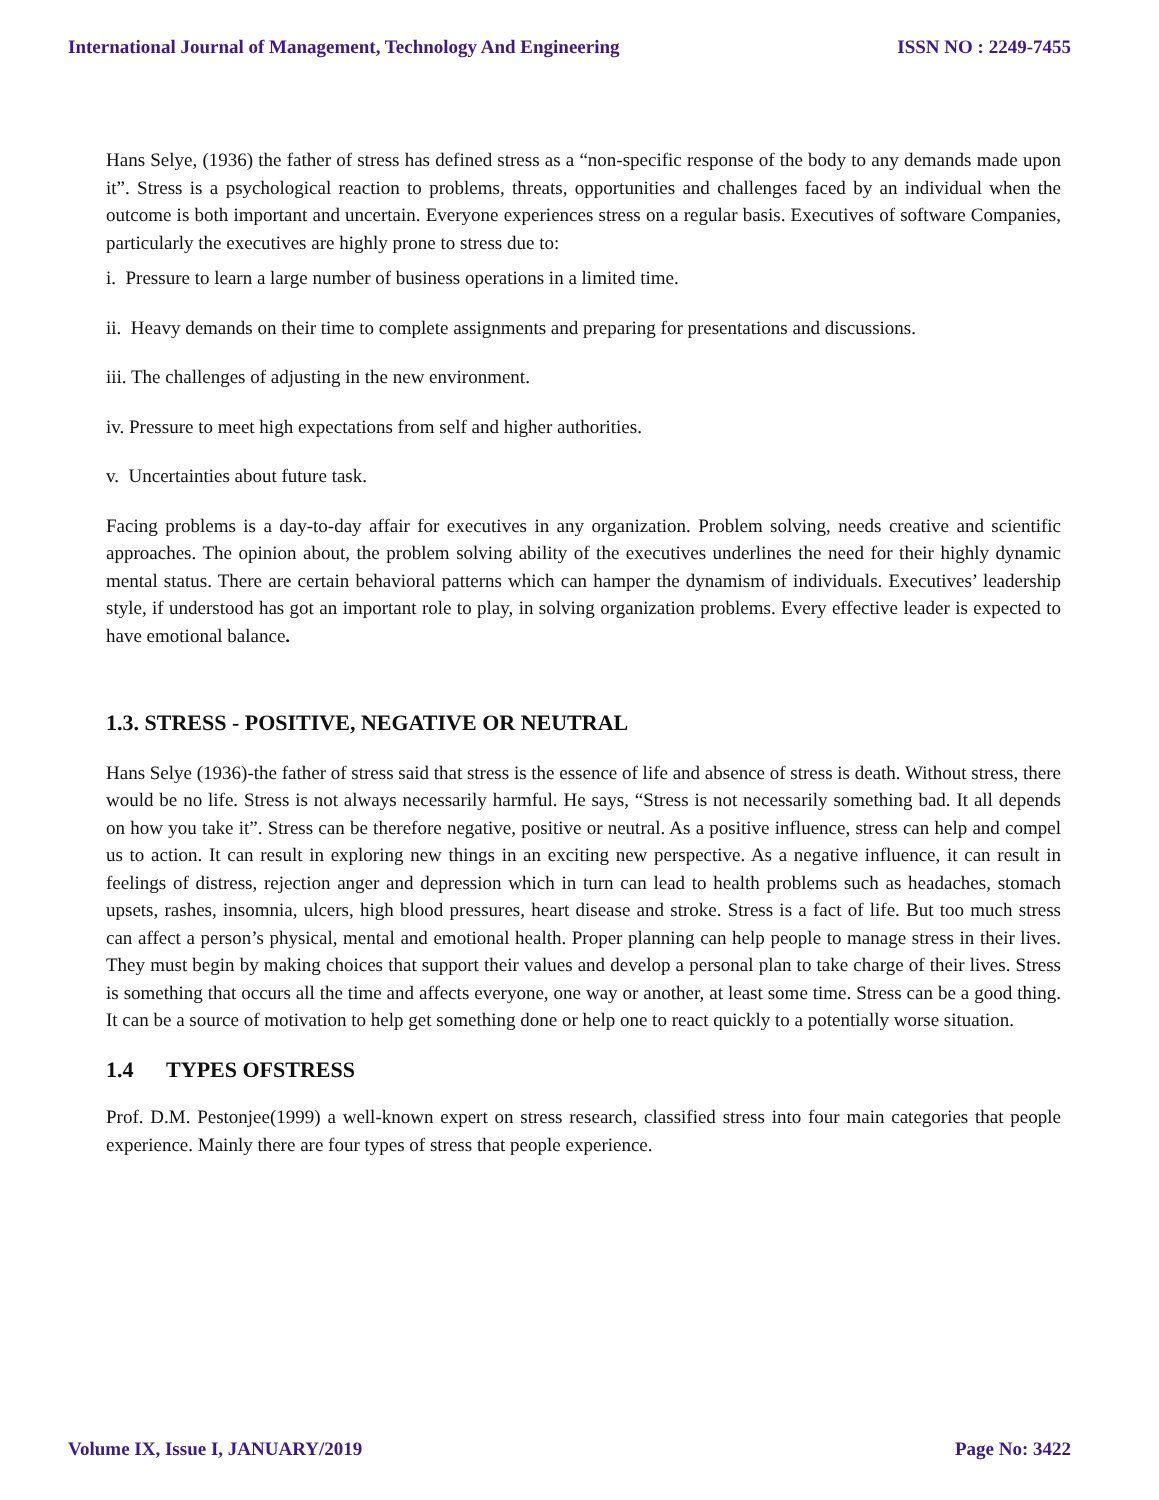International Journal of Management, Technology And Engineering ISSN NO : 2249-7455
Hans Selye, (1936) the father of stress has defined stress as a “non-specific response of the body to any demands made upon it”. Stress is a psychological reaction to problems, threats, opportunities and challenges faced by an individual when the outcome is both important and uncertain. Everyone experiences stress on a regular basis. Executives of software Companies, particularly the executives are highly prone to stress due to:
i. Pressure to learn a large number of business operations in a limited time.
ii. Heavy demands on their time to complete assignments and preparing for presentations and discussions.
iii. The challenges of adjusting in the new environment.
iv. Pressure to meet high expectations from self and higher authorities.
v. Uncertainties about future task.
Facing problems is a day-to-day affair for executives in any organization. Problem solving, needs creative and scientific approaches. The opinion about, the problem solving ability of the executives underlines the need for their highly dynamic mental status. There are certain behavioral patterns which can hamper the dynamism of individuals. Executives’ leadership style, if understood has got an important role to play, in solving organization problems. Every effective leader is expected to have emotional balance.
1.3. STRESS - POSITIVE, NEGATIVE OR NEUTRAL
Hans Selye (1936)-the father of stress said that stress is the essence of life and absence of stress is death. Without stress, there would be no life. Stress is not always necessarily harmful. He says, “Stress is not necessarily something bad. It all depends on how you take it”. Stress can be therefore negative, positive or neutral. As a positive influence, stress can help and compel us to action. It can result in exploring new things in an exciting new perspective. As a negative influence, it can result in feelings of distress, rejection anger and depression which in turn can lead to health problems such as headaches, stomach upsets, rashes, insomnia, ulcers, high blood pressures, heart disease and stroke. Stress is a fact of life. But too much stress can affect a person’s physical, mental and emotional health. Proper planning can help people to manage stress in their lives. They must begin by making choices that support their values and develop a personal plan to take charge of their lives. Stress is something that occurs all the time and affects everyone, one way or another, at least some time. Stress can be a good thing. It can be a source of motivation to help get something done or help one to react quickly to a potentially worse situation.
1.4 TYPES OFSTRESS
Prof. D.M. Pestonjee(1999) a well-known expert on stress research, classified stress into four main categories that people experience. Mainly there are four types of stress that people experience.
Volume IX, Issue I, JANUARY/2019 Page No: 3422